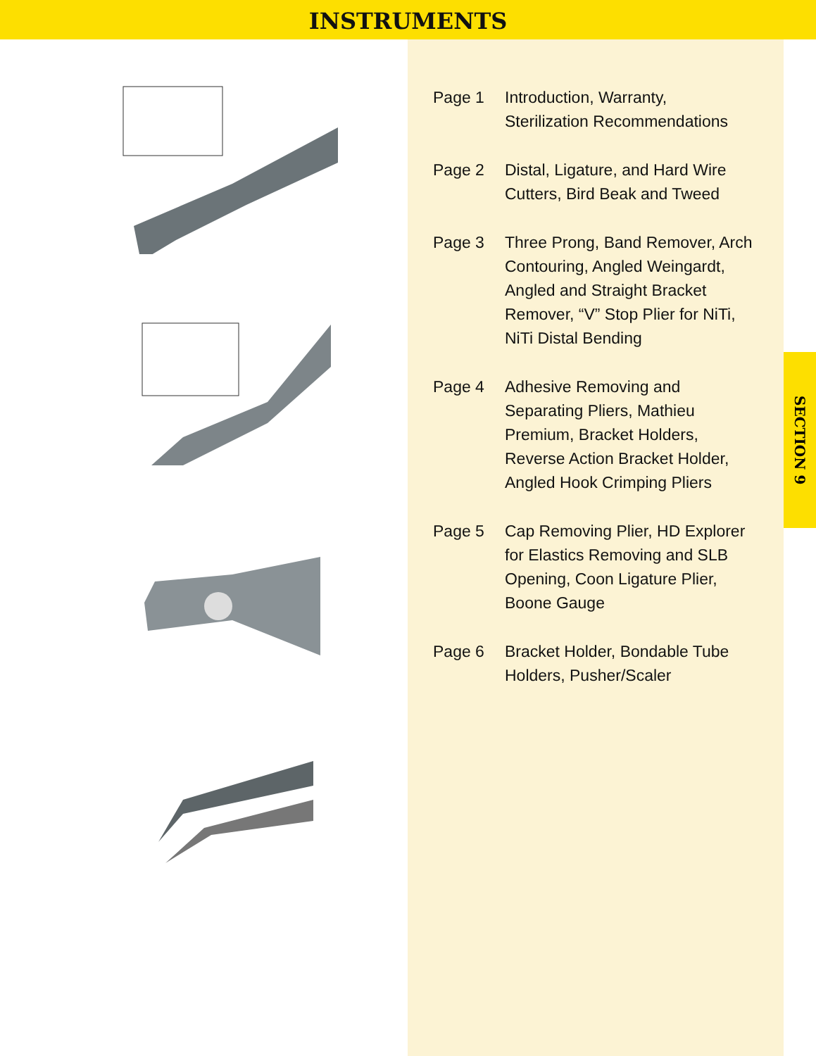INSTRUMENTS
Page 1 Introduction, Warranty,
Sterilization Recommendations
Page 2 Distal, Ligature, and Hard Wire
Cutters, Bird Beak and Tweed
Page 3 Three Prong, Band Remover, Arch
Contouring, Angled Weingardt,
Angled and Straight Bracket
Remover, “V” Stop Plier for NiTi,
NiTi Distal Bending
Page 4 Adhesive Removing and
Separating Pliers, Mathieu
Premium, Bracket Holders,
Reverse Action Bracket Holder,
Angled Hook Crimping Pliers
Page 5 Cap Removing Plier, HD Explorer
for Elastics Removing and SLB
Opening, Coon Ligature Plier,
Boone Gauge
Page 6 Bracket Holder, Bondable Tube
Holders, Pusher/Scaler
SECTION 9